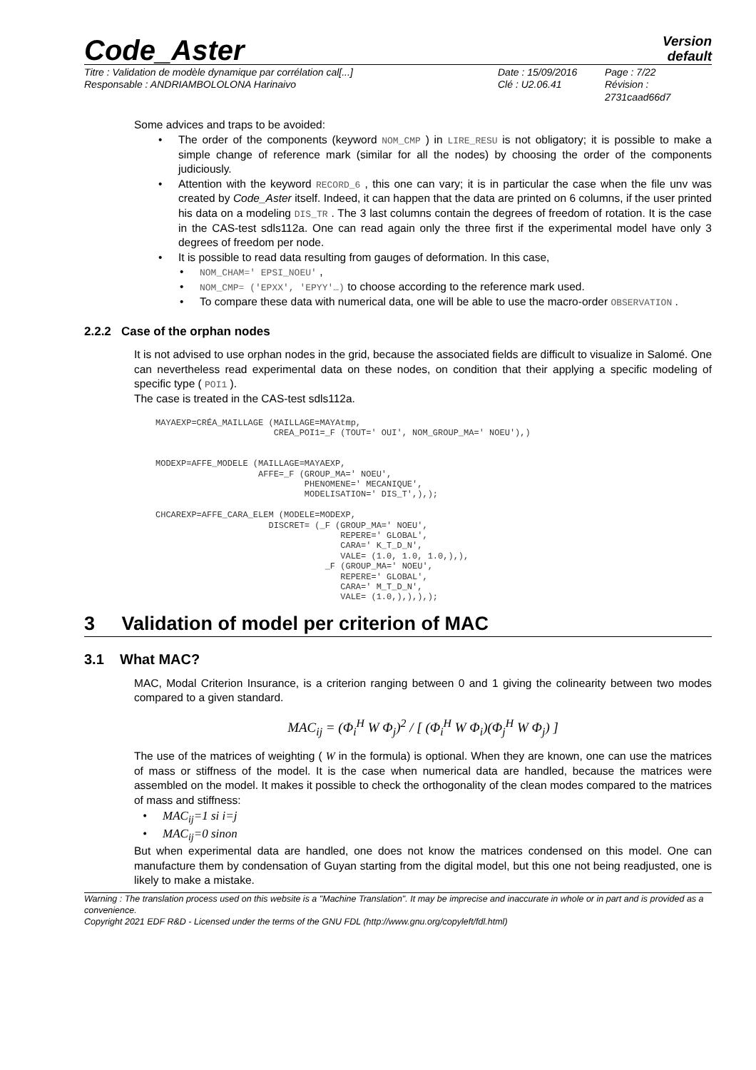Code_Aster
Version
default
Titre : Validation de modèle dynamique par corrélation cal[...]
Responsable : ANDRIAMBOLOLONA Harinaivo
Date : 15/09/2016
Clé : U2.06.41
Page : 7/22
Révision :
2731caad66d7
Some advices and traps to be avoided:
The order of the components (keyword NOM_CMP ) in LIRE_RESU is not obligatory; it is possible to make a simple change of reference mark (similar for all the nodes) by choosing the order of the components judiciously.
Attention with the keyword RECORD_6 , this one can vary; it is in particular the case when the file unv was created by Code_Aster itself. Indeed, it can happen that the data are printed on 6 columns, if the user printed his data on a modeling DIS_TR . The 3 last columns contain the degrees of freedom of rotation. It is the case in the CAS-test sdls112a. One can read again only the three first if the experimental model have only 3 degrees of freedom per node.
It is possible to read data resulting from gauges of deformation. In this case,
NOM_CHAM=' EPSI_NOEU' ,
NOM_CMP= ('EPXX', 'EPYY'…) to choose according to the reference mark used.
To compare these data with numerical data, one will be able to use the macro-order OBSERVATION .
2.2.2 Case of the orphan nodes
It is not advised to use orphan nodes in the grid, because the associated fields are difficult to visualize in Salomé. One can nevertheless read experimental data on these nodes, on condition that their applying a specific modeling of specific type ( POI1 ).
The case is treated in the CAS-test sdls112a.
MAYAEXP=CRÉA_MAILLAGE (MAILLAGE=MAYAtmp,
                       CREA_POI1=_F (TOUT=' OUI', NOM_GROUP_MA=' NOEU'),)


MODEXP=AFFE_MODELE (MAILLAGE=MAYAEXP,
                    AFFE=_F (GROUP_MA=' NOEU',
                             PHENOMENE=' MECANIQUE',
                             MODELISATION=' DIS_T',),);

CHCAREXP=AFFE_CARA_ELEM (MODELE=MODEXP,
                      DISCRET= (_F (GROUP_MA=' NOEU',
                                    REPERE=' GLOBAL',
                                    CARA=' K_T_D_N',
                                    VALE= (1.0, 1.0, 1.0,),),
                                 _F (GROUP_MA=' NOEU',
                                    REPERE=' GLOBAL',
                                    CARA=' M_T_D_N',
                                    VALE= (1.0,),),),);
3 Validation of model per criterion of MAC
3.1 What MAC?
MAC, Modal Criterion Insurance, is a criterion ranging between 0 and 1 giving the colinearity between two modes compared to a given standard.
MAC<sub>ij</sub> = (Φ<sub>i</sub><sup>H</sup> W Φ<sub>j</sub>)<sup>2</sup> / [ (Φ<sub>i</sub><sup>H</sup> W Φ<sub>i</sub>)(Φ<sub>j</sub><sup>H</sup> W Φ<sub>j</sub>) ]
The use of the matrices of weighting ( W in the formula) is optional. When they are known, one can use the matrices of mass or stiffness of the model. It is the case when numerical data are handled, because the matrices were assembled on the model. It makes it possible to check the orthogonality of the clean modes compared to the matrices of mass and stiffness:
MAC<sub>ij</sub>=1 si i=j
MAC<sub>ij</sub>=0 sinon
But when experimental data are handled, one does not know the matrices condensed on this model. One can manufacture them by condensation of Guyan starting from the digital model, but this one not being readjusted, one is likely to make a mistake.
Warning : The translation process used on this website is a "Machine Translation". It may be imprecise and inaccurate in whole or in part and is provided as a convenience.
Copyright 2021 EDF R&D - Licensed under the terms of the GNU FDL (http://www.gnu.org/copyleft/fdl.html)